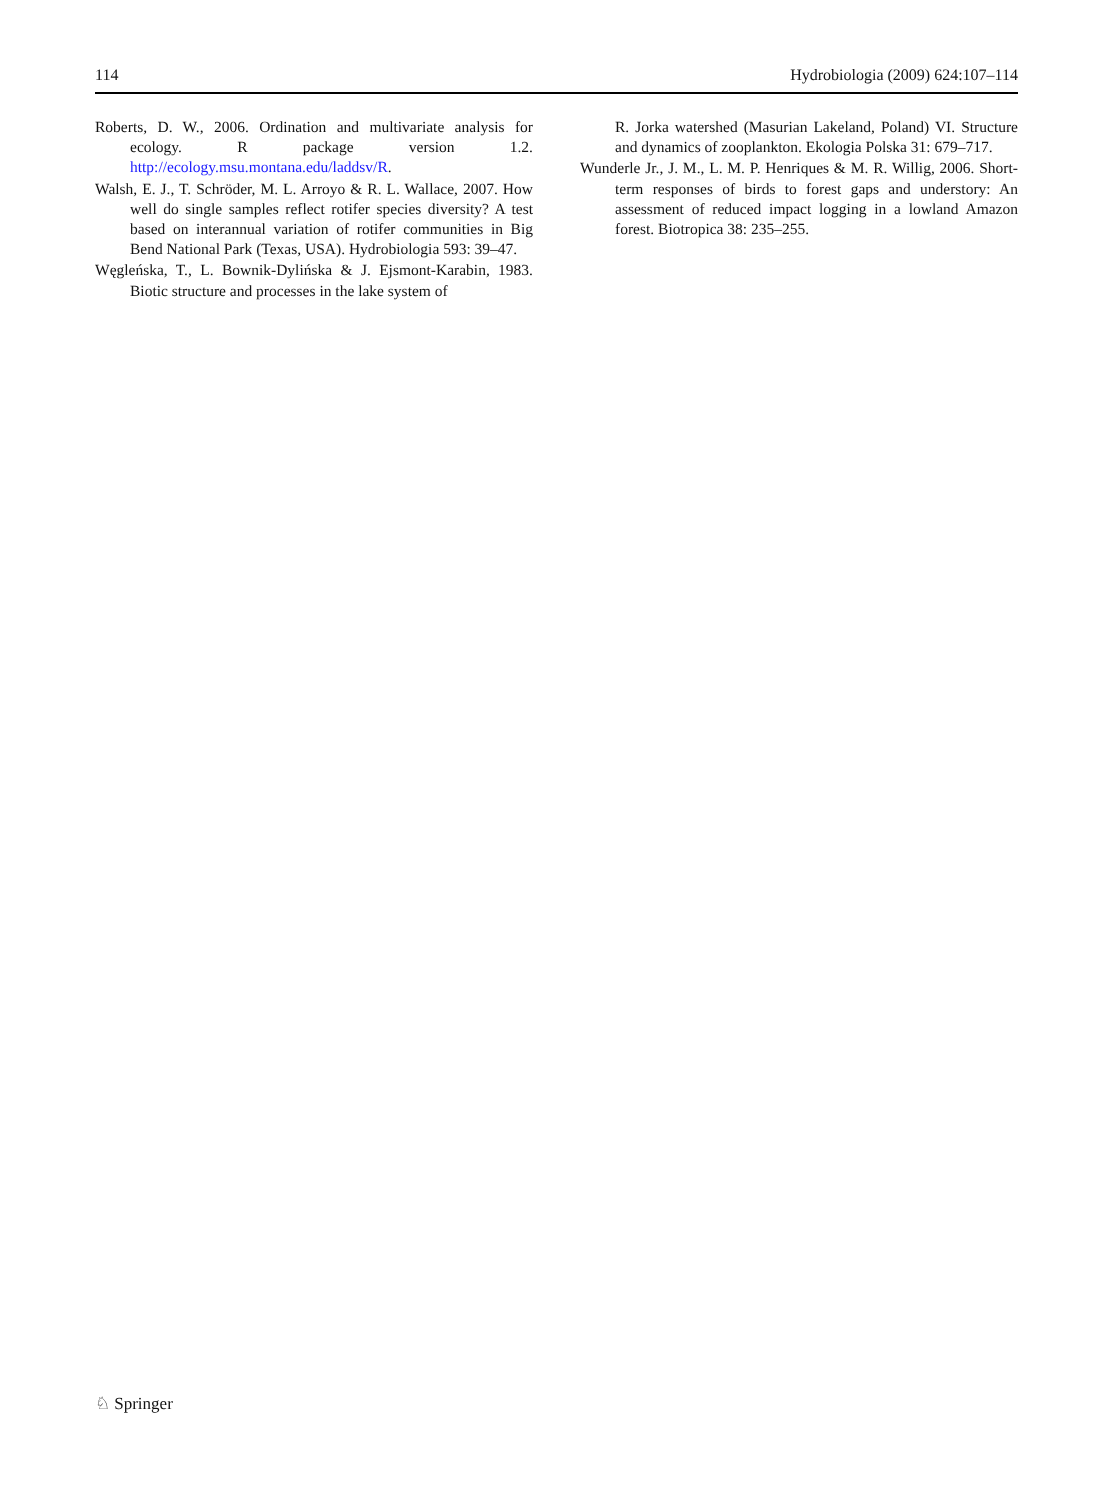114 Hydrobiologia (2009) 624:107–114
Roberts, D. W., 2006. Ordination and multivariate analysis for ecology. R package version 1.2. http://ecology.msu.montana.edu/laddsv/R.
Walsh, E. J., T. Schröder, M. L. Arroyo & R. L. Wallace, 2007. How well do single samples reflect rotifer species diversity? A test based on interannual variation of rotifer communities in Big Bend National Park (Texas, USA). Hydrobiologia 593: 39–47.
Węgleńska, T., L. Bownik-Dylińska & J. Ejsmont-Karabin, 1983. Biotic structure and processes in the lake system of
R. Jorka watershed (Masurian Lakeland, Poland) VI. Structure and dynamics of zooplankton. Ekologia Polska 31: 679–717.
Wunderle Jr., J. M., L. M. P. Henriques & M. R. Willig, 2006. Short-term responses of birds to forest gaps and understory: An assessment of reduced impact logging in a lowland Amazon forest. Biotropica 38: 235–255.
♘ Springer